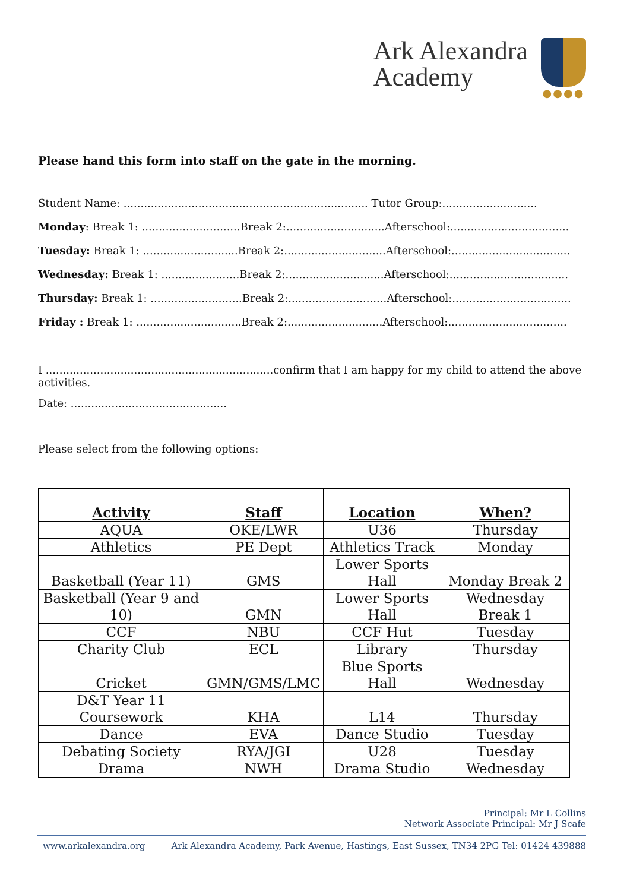Ark Alexandra
Academy
●●●●
Please hand this form into staff on the gate in the morning.
Student Name: ........................................................................ Tutor Group:............................
Monday: Break 1: .............................Break 2:.............................Afterschool:...................................
Tuesday: Break 1: ............................Break 2:..............................Afterschool:...................................
Wednesday: Break 1: .......................Break 2:.............................Afterschool:...................................
Thursday: Break 1: ...........................Break 2:.............................Afterschool:...................................
Friday : Break 1: ...............................Break 2:............................Afterschool:...................................
I ...................................................................confirm that I am happy for my child to attend the above activities.
Date: ..............................................
Please select from the following options:
| Activity | Staff | Location | When? |
| --- | --- | --- | --- |
| AQUA | OKE/LWR | U36 | Thursday |
| Athletics | PE Dept | Athletics Track | Monday |
| Basketball (Year 11) | GMS | Lower Sports Hall | Monday Break 2 |
| Basketball (Year 9 and 10) | GMN | Lower Sports Hall | Wednesday Break 1 |
| CCF | NBU | CCF Hut | Tuesday |
| Charity Club | ECL | Library | Thursday |
| Cricket | GMN/GMS/LMC | Blue Sports Hall | Wednesday |
| D&T Year 11 Coursework | KHA | L14 | Thursday |
| Dance | EVA | Dance Studio | Tuesday |
| Debating Society | RYA/JGI | U28 | Tuesday |
| Drama | NWH | Drama Studio | Wednesday |
Principal: Mr L Collins
Network Associate Principal: Mr J Scafe
www.arkalexandra.org Ark Alexandra Academy, Park Avenue, Hastings, East Sussex, TN34 2PG Tel: 01424 439888